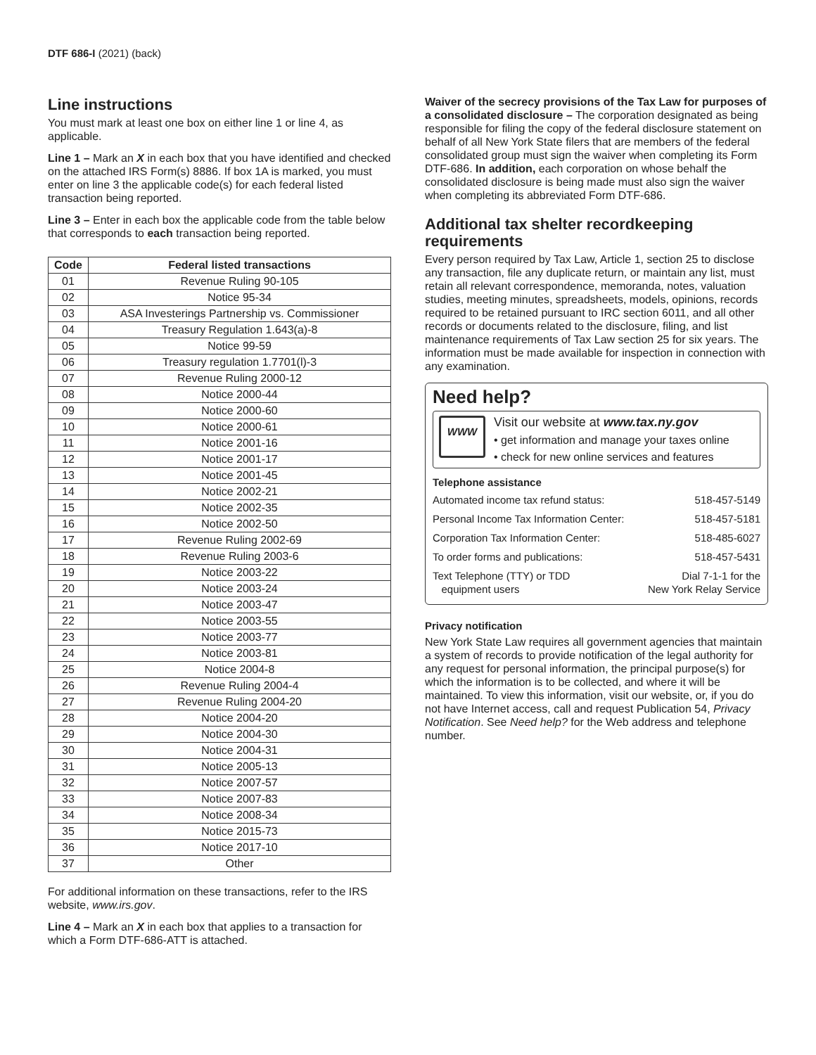DTF 686-I (2021) (back)
Line instructions
You must mark at least one box on either line 1 or line 4, as applicable.
Line 1 – Mark an X in each box that you have identified and checked on the attached IRS Form(s) 8886. If box 1A is marked, you must enter on line 3 the applicable code(s) for each federal listed transaction being reported.
Line 3 – Enter in each box the applicable code from the table below that corresponds to each transaction being reported.
| Code | Federal listed transactions |
| --- | --- |
| 01 | Revenue Ruling 90-105 |
| 02 | Notice 95-34 |
| 03 | ASA Investerings Partnership vs. Commissioner |
| 04 | Treasury Regulation 1.643(a)-8 |
| 05 | Notice 99-59 |
| 06 | Treasury regulation 1.7701(l)-3 |
| 07 | Revenue Ruling 2000-12 |
| 08 | Notice 2000-44 |
| 09 | Notice 2000-60 |
| 10 | Notice 2000-61 |
| 11 | Notice 2001-16 |
| 12 | Notice 2001-17 |
| 13 | Notice 2001-45 |
| 14 | Notice 2002-21 |
| 15 | Notice 2002-35 |
| 16 | Notice 2002-50 |
| 17 | Revenue Ruling 2002-69 |
| 18 | Revenue Ruling 2003-6 |
| 19 | Notice 2003-22 |
| 20 | Notice 2003-24 |
| 21 | Notice 2003-47 |
| 22 | Notice 2003-55 |
| 23 | Notice 2003-77 |
| 24 | Notice 2003-81 |
| 25 | Notice 2004-8 |
| 26 | Revenue Ruling 2004-4 |
| 27 | Revenue Ruling 2004-20 |
| 28 | Notice 2004-20 |
| 29 | Notice 2004-30 |
| 30 | Notice 2004-31 |
| 31 | Notice 2005-13 |
| 32 | Notice 2007-57 |
| 33 | Notice 2007-83 |
| 34 | Notice 2008-34 |
| 35 | Notice 2015-73 |
| 36 | Notice 2017-10 |
| 37 | Other |
For additional information on these transactions, refer to the IRS website, www.irs.gov.
Line 4 – Mark an X in each box that applies to a transaction for which a Form DTF-686-ATT is attached.
Waiver of the secrecy provisions of the Tax Law for purposes of a consolidated disclosure – The corporation designated as being responsible for filing the copy of the federal disclosure statement on behalf of all New York State filers that are members of the federal consolidated group must sign the waiver when completing its Form DTF-686. In addition, each corporation on whose behalf the consolidated disclosure is being made must also sign the waiver when completing its abbreviated Form DTF-686.
Additional tax shelter recordkeeping requirements
Every person required by Tax Law, Article 1, section 25 to disclose any transaction, file any duplicate return, or maintain any list, must retain all relevant correspondence, memoranda, notes, valuation studies, meeting minutes, spreadsheets, models, opinions, records required to be retained pursuant to IRC section 6011, and all other records or documents related to the disclosure, filing, and list maintenance requirements of Tax Law section 25 for six years. The information must be made available for inspection in connection with any examination.
Need help?
WWW
Visit our website at www.tax.ny.gov
• get information and manage your taxes online
• check for new online services and features
Telephone assistance
| Automated income tax refund status: | 518-457-5149 |
| Personal Income Tax Information Center: | 518-457-5181 |
| Corporation Tax Information Center: | 518-485-6027 |
| To order forms and publications: | 518-457-5431 |
| Text Telephone (TTY) or TDD equipment users | Dial 7-1-1 for the New York Relay Service |
Privacy notification
New York State Law requires all government agencies that maintain a system of records to provide notification of the legal authority for any request for personal information, the principal purpose(s) for which the information is to be collected, and where it will be maintained. To view this information, visit our website, or, if you do not have Internet access, call and request Publication 54, Privacy Notification. See Need help? for the Web address and telephone number.